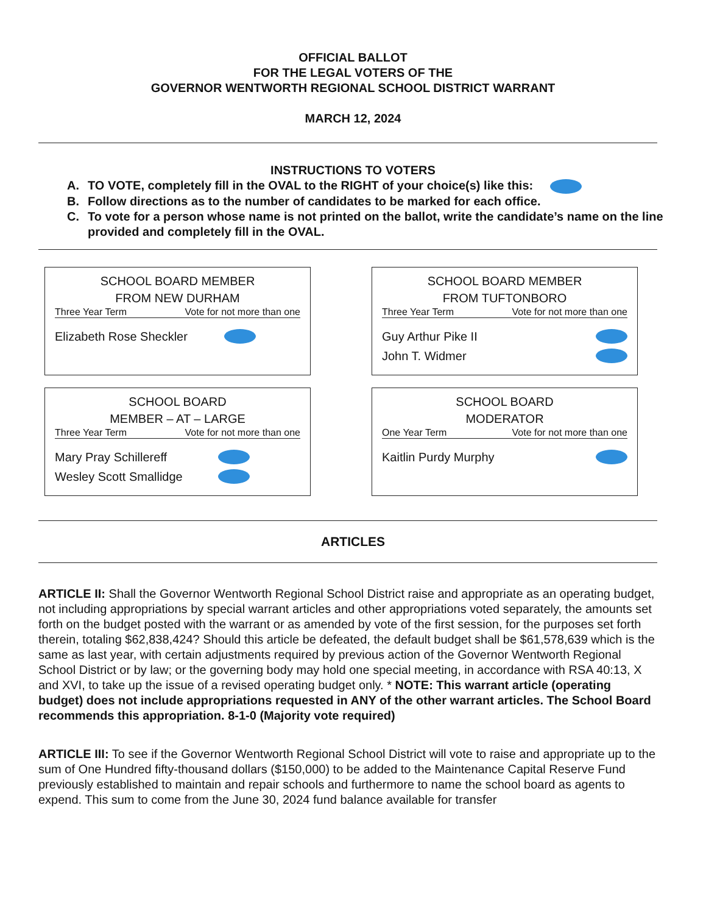OFFICIAL BALLOT
FOR THE LEGAL VOTERS OF THE
GOVERNOR WENTWORTH REGIONAL SCHOOL DISTRICT WARRANT
MARCH 12, 2024
INSTRUCTIONS TO VOTERS
A. TO VOTE, completely fill in the OVAL to the RIGHT of your choice(s) like this:
B. Follow directions as to the number of candidates to be marked for each office.
C. To vote for a person whose name is not printed on the ballot, write the candidate’s name on the line provided and completely fill in the OVAL.
SCHOOL BOARD MEMBER
FROM NEW DURHAM
Three Year Term Vote for not more than one
Elizabeth Rose Sheckler
SCHOOL BOARD MEMBER
FROM TUFTONBORO
Three Year Term Vote for not more than one
Guy Arthur Pike II
John T. Widmer
SCHOOL BOARD
MEMBER – AT – LARGE
Three Year Term Vote for not more than one
Mary Pray Schillereff
Wesley Scott Smallidge
SCHOOL BOARD
MODERATOR
One Year Term Vote for not more than one
Kaitlin Purdy Murphy
ARTICLES
ARTICLE II: Shall the Governor Wentworth Regional School District raise and appropriate as an operating budget, not including appropriations by special warrant articles and other appropriations voted separately, the amounts set forth on the budget posted with the warrant or as amended by vote of the first session, for the purposes set forth therein, totaling $62,838,424? Should this article be defeated, the default budget shall be $61,578,639 which is the same as last year, with certain adjustments required by previous action of the Governor Wentworth Regional School District or by law; or the governing body may hold one special meeting, in accordance with RSA 40:13, X and XVI, to take up the issue of a revised operating budget only. * NOTE: This warrant article (operating budget) does not include appropriations requested in ANY of the other warrant articles. The School Board recommends this appropriation. 8-1-0 (Majority vote required)
ARTICLE III: To see if the Governor Wentworth Regional School District will vote to raise and appropriate up to the sum of One Hundred fifty-thousand dollars ($150,000) to be added to the Maintenance Capital Reserve Fund previously established to maintain and repair schools and furthermore to name the school board as agents to expend. This sum to come from the June 30, 2024 fund balance available for transfer